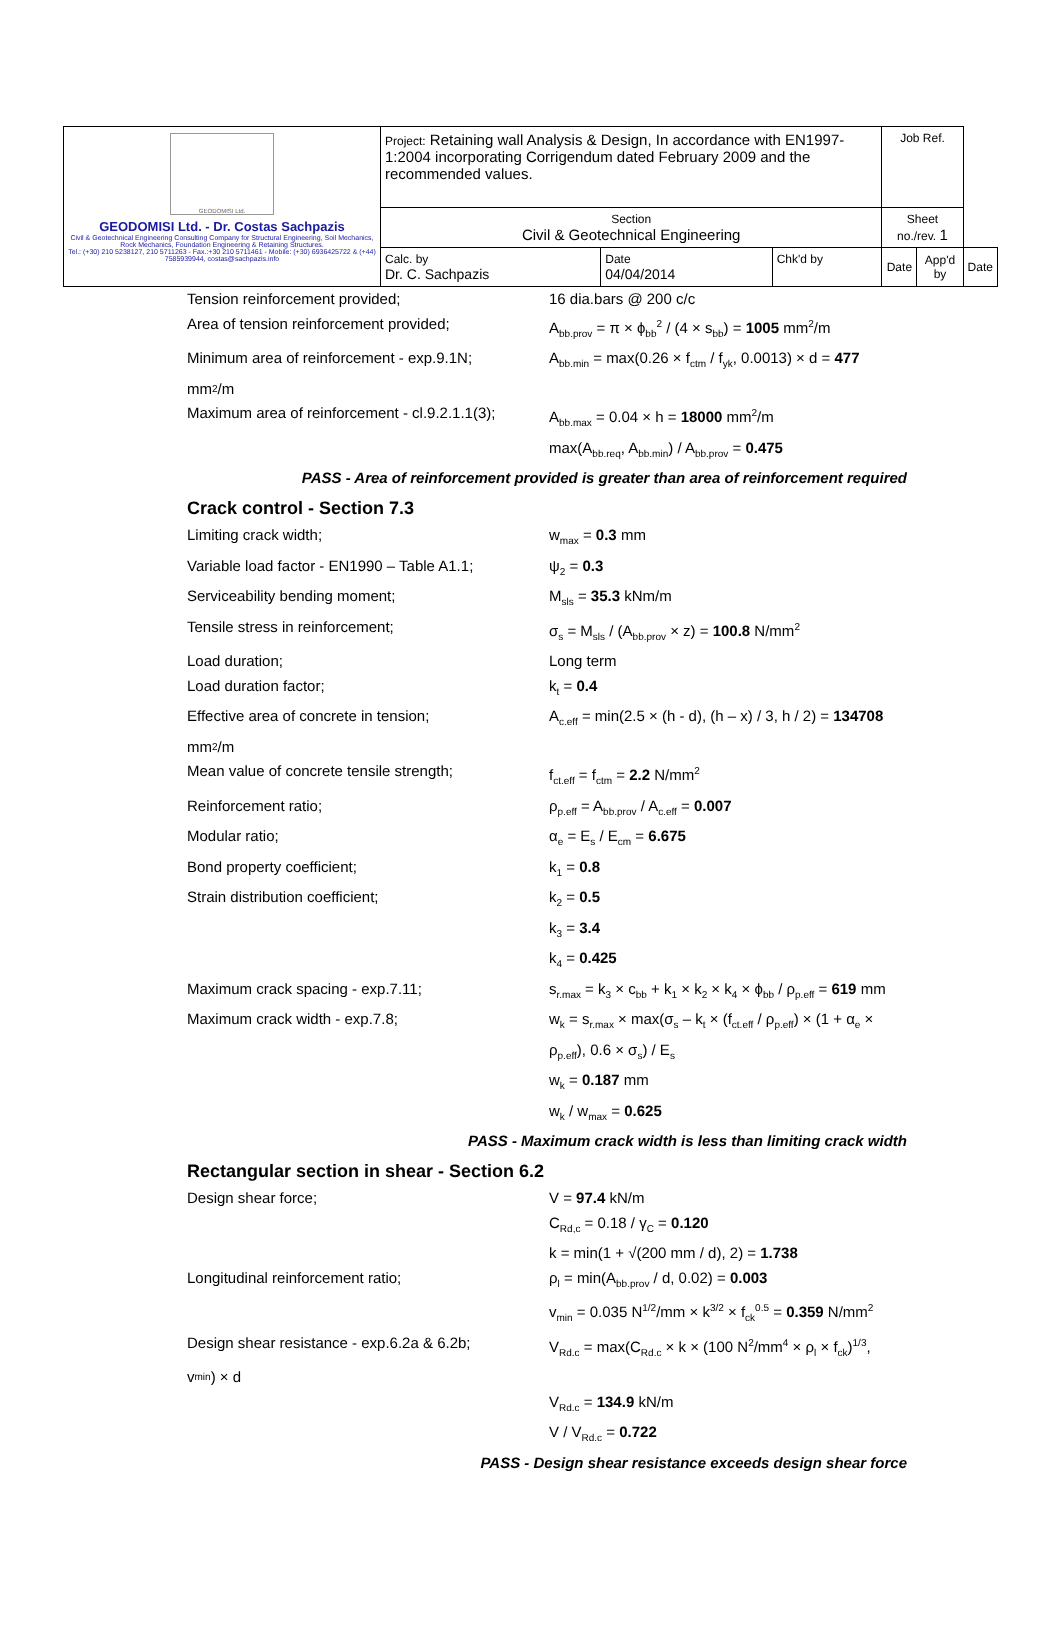| GEODOMISI Ltd. GEODOMISI Ltd. - Dr. Costas Sachpazis Civil & Geotechnical Engineering Consulting Company for Structural Engineering, Soil Mechanics, Rock Mechanics, Foundation Engineering & Retaining Structures. Tel.: (+30) 210 5238127, 210 5711263 - Fax.:+30 210 5711461 - Mobile: (+30) 6936425722 & (+44) 7585939944, costas@sachpazis.info | Project: Retaining wall Analysis & Design, In accordance with EN1997-1:2004 incorporating Corrigendum dated February 2009 and the recommended values. | | | Job Ref. | | |
| | Section Civil & Geotechnical Engineering | | | Sheet no./rev. 1 | | |
| | Calc. by Dr. C. Sachpazis | Date 04/04/2014 | Chk'd by | Date | App'd by | Date |
Tension reinforcement provided; 16 dia.bars @ 200 c/c
Area of tension reinforcement provided; A<sub>bb.prov</sub> = π × ϕ<sub>bb</sub><sup>2</sup> / (4 × s<sub>bb</sub>) = 1005 mm<sup>2</sup>/m
Minimum area of reinforcement - exp.9.1N;
A<sub>bb.min</sub> = max(0.26 × f<sub>ctm</sub> / f<sub>yk</sub>, 0.0013) × d = 477
mm<sup>2</sup>/m
Maximum area of reinforcement - cl.9.2.1.1(3);
A<sub>bb.max</sub> = 0.04 × h = 18000 mm<sup>2</sup>/m
max(A<sub>bb.req</sub>, A<sub>bb.min</sub>) / A<sub>bb.prov</sub> = 0.475
PASS - Area of reinforcement provided is greater than area of reinforcement required
Crack control - Section 7.3
Limiting crack width; w<sub>max</sub> = 0.3 mm
Variable load factor - EN1990 – Table A1.1;
ψ<sub>2</sub> = 0.3
Serviceability bending moment; M<sub>sls</sub> = 35.3 kNm/m
Tensile stress in reinforcement; σ<sub>s</sub> = M<sub>sls</sub> / (A<sub>bb.prov</sub> × z) = 100.8 N/mm<sup>2</sup>
Load duration; Long term
Load duration factor; k<sub>t</sub> = 0.4
Effective area of concrete in tension; A<sub>c.eff</sub> = min(2.5 × (h - d), (h – x) / 3, h / 2) = 134708
mm<sup>2</sup>/m
Mean value of concrete tensile strength; f<sub>ct.eff</sub> = f<sub>ctm</sub> = 2.2 N/mm<sup>2</sup>
Reinforcement ratio; ρ<sub>p.eff</sub> = A<sub>bb.prov</sub> / A<sub>c.eff</sub> = 0.007
Modular ratio; α<sub>e</sub> = E<sub>s</sub> / E<sub>cm</sub> = 6.675
Bond property coefficient; k<sub>1</sub> = 0.8
Strain distribution coefficient; k<sub>2</sub> = 0.5
k<sub>3</sub> = 3.4
k<sub>4</sub> = 0.425
Maximum crack spacing - exp.7.11; s<sub>r.max</sub> = k<sub>3</sub> × c<sub>bb</sub> + k<sub>1</sub> × k<sub>2</sub> × k<sub>4</sub> × ϕ<sub>bb</sub> / ρ<sub>p.eff</sub> = 619 mm
Maximum crack width - exp.7.8; w<sub>k</sub> = s<sub>r.max</sub> × max(σ<sub>s</sub> – k<sub>t</sub> × (f<sub>ct.eff</sub> / ρ<sub>p.eff</sub>) × (1 + α<sub>e</sub> ×
ρ<sub>p.eff</sub>), 0.6 × σ<sub>s</sub>) / E<sub>s</sub>
w<sub>k</sub> = 0.187 mm
w<sub>k</sub> / w<sub>max</sub> = 0.625
PASS - Maximum crack width is less than limiting crack width
Rectangular section in shear - Section 6.2
Design shear force; V = 97.4 kN/m
C<sub>Rd,c</sub> = 0.18 / γ<sub>C</sub> = 0.120
k = min(1 + √(200 mm / d), 2) = 1.738
Longitudinal reinforcement ratio; ρ<sub>l</sub> = min(A<sub>bb.prov</sub> / d, 0.02) = 0.003
v<sub>min</sub> = 0.035 N<sup>1/2</sup>/mm × k<sup>3/2</sup> × f<sub>ck</sub><sup>0.5</sup> = 0.359 N/mm<sup>2</sup>
Design shear resistance - exp.6.2a & 6.2b;
V<sub>Rd.c</sub> = max(C<sub>Rd.c</sub> × k × (100 N<sup>2</sup>/mm<sup>4</sup> × ρ<sub>l</sub> × f<sub>ck</sub>)<sup>1/3</sup>,
v<sub>min</sub>) × d
V<sub>Rd.c</sub> = 134.9 kN/m
V / V<sub>Rd.c</sub> = 0.722
PASS - Design shear resistance exceeds design shear force